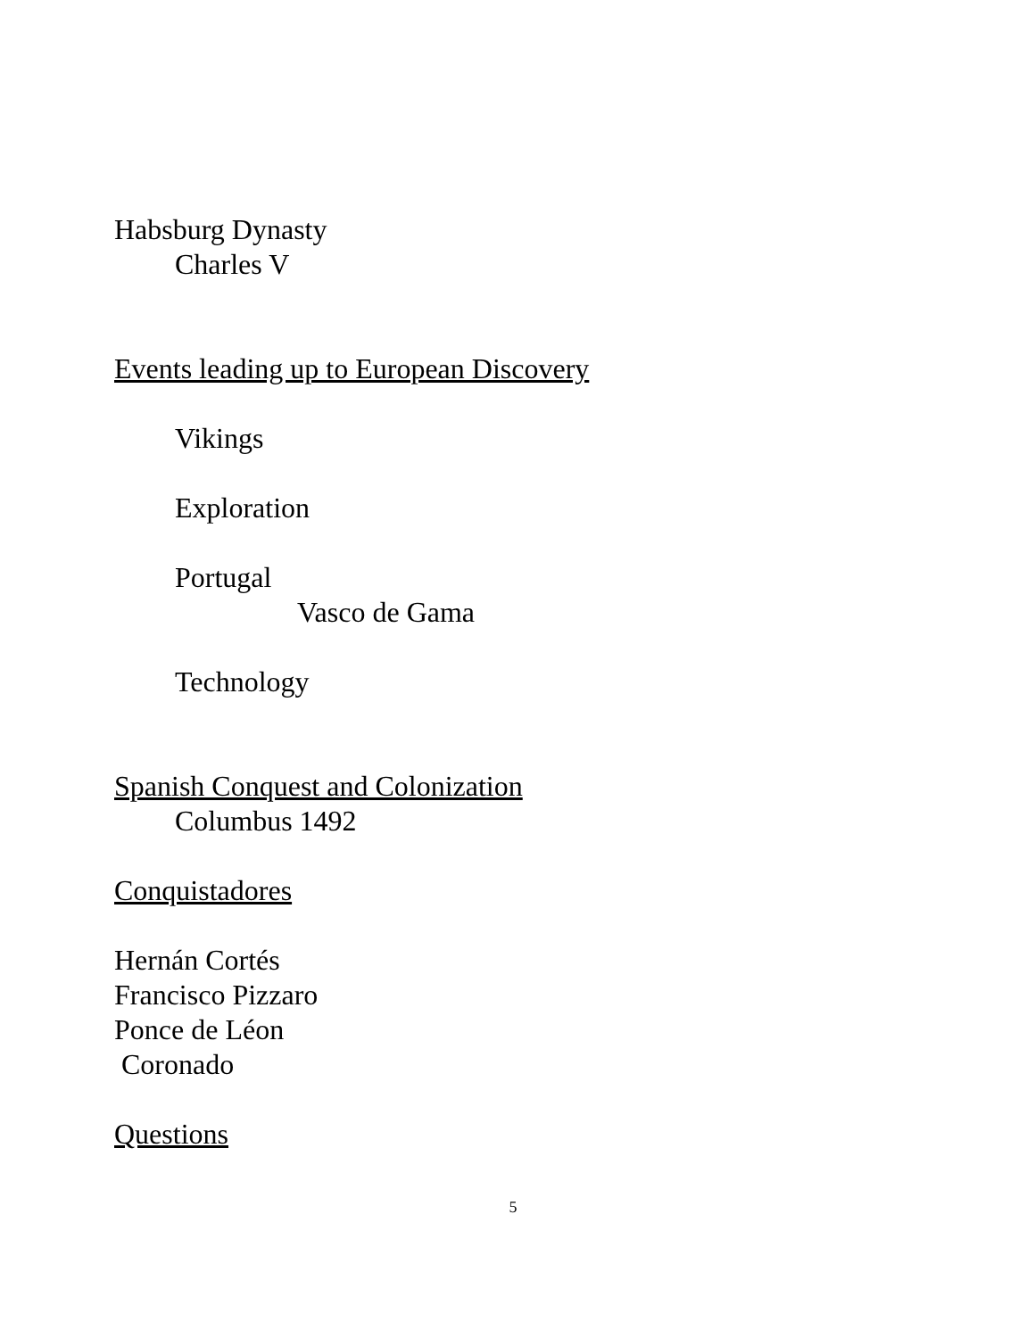Habsburg Dynasty
Charles V
Events leading up to European Discovery
Vikings
Exploration
Portugal
Vasco de Gama
Technology
Spanish Conquest and Colonization
Columbus 1492
Conquistadores
Hernán Cortés
Francisco Pizzaro
Ponce de Léon
Coronado
Questions
5